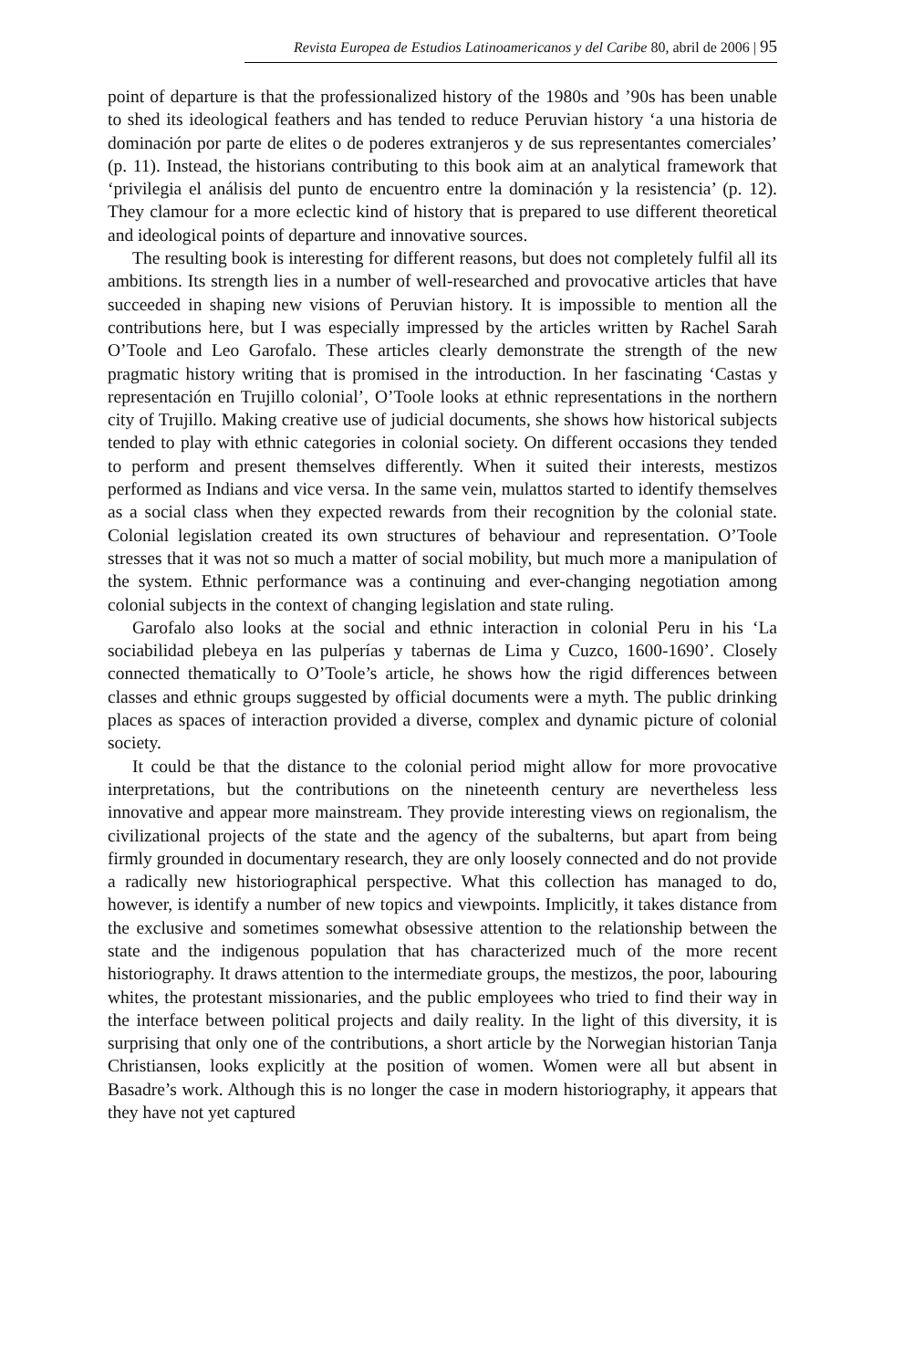Revista Europea de Estudios Latinoamericanos y del Caribe 80, abril de 2006 | 95
point of departure is that the professionalized history of the 1980s and ’90s has been unable to shed its ideological feathers and has tended to reduce Peruvian history ‘a una historia de dominación por parte de elites o de poderes extranjeros y de sus representantes comerciales’ (p. 11). Instead, the historians contributing to this book aim at an analytical framework that ‘privilegia el análisis del punto de encuentro entre la dominación y la resistencia’ (p. 12). They clamour for a more eclectic kind of history that is prepared to use different theoretical and ideological points of departure and innovative sources.
The resulting book is interesting for different reasons, but does not completely fulfil all its ambitions. Its strength lies in a number of well-researched and provocative articles that have succeeded in shaping new visions of Peruvian history. It is impossible to mention all the contributions here, but I was especially impressed by the articles written by Rachel Sarah O’Toole and Leo Garofalo. These articles clearly demonstrate the strength of the new pragmatic history writing that is promised in the introduction. In her fascinating ‘Castas y representación en Trujillo colonial’, O’Toole looks at ethnic representations in the northern city of Trujillo. Making creative use of judicial documents, she shows how historical subjects tended to play with ethnic categories in colonial society. On different occasions they tended to perform and present themselves differently. When it suited their interests, mestizos performed as Indians and vice versa. In the same vein, mulattos started to identify themselves as a social class when they expected rewards from their recognition by the colonial state. Colonial legislation created its own structures of behaviour and representation. O’Toole stresses that it was not so much a matter of social mobility, but much more a manipulation of the system. Ethnic performance was a continuing and ever-changing negotiation among colonial subjects in the context of changing legislation and state ruling.
Garofalo also looks at the social and ethnic interaction in colonial Peru in his ‘La sociabilidad plebeya en las pulperías y tabernas de Lima y Cuzco, 1600-1690’. Closely connected thematically to O’Toole’s article, he shows how the rigid differences between classes and ethnic groups suggested by official documents were a myth. The public drinking places as spaces of interaction provided a diverse, complex and dynamic picture of colonial society.
It could be that the distance to the colonial period might allow for more provocative interpretations, but the contributions on the nineteenth century are nevertheless less innovative and appear more mainstream. They provide interesting views on regionalism, the civilizational projects of the state and the agency of the subalterns, but apart from being firmly grounded in documentary research, they are only loosely connected and do not provide a radically new historiographical perspective. What this collection has managed to do, however, is identify a number of new topics and viewpoints. Implicitly, it takes distance from the exclusive and sometimes somewhat obsessive attention to the relationship between the state and the indigenous population that has characterized much of the more recent historiography. It draws attention to the intermediate groups, the mestizos, the poor, labouring whites, the protestant missionaries, and the public employees who tried to find their way in the interface between political projects and daily reality. In the light of this diversity, it is surprising that only one of the contributions, a short article by the Norwegian historian Tanja Christiansen, looks explicitly at the position of women. Women were all but absent in Basadre’s work. Although this is no longer the case in modern historiography, it appears that they have not yet captured